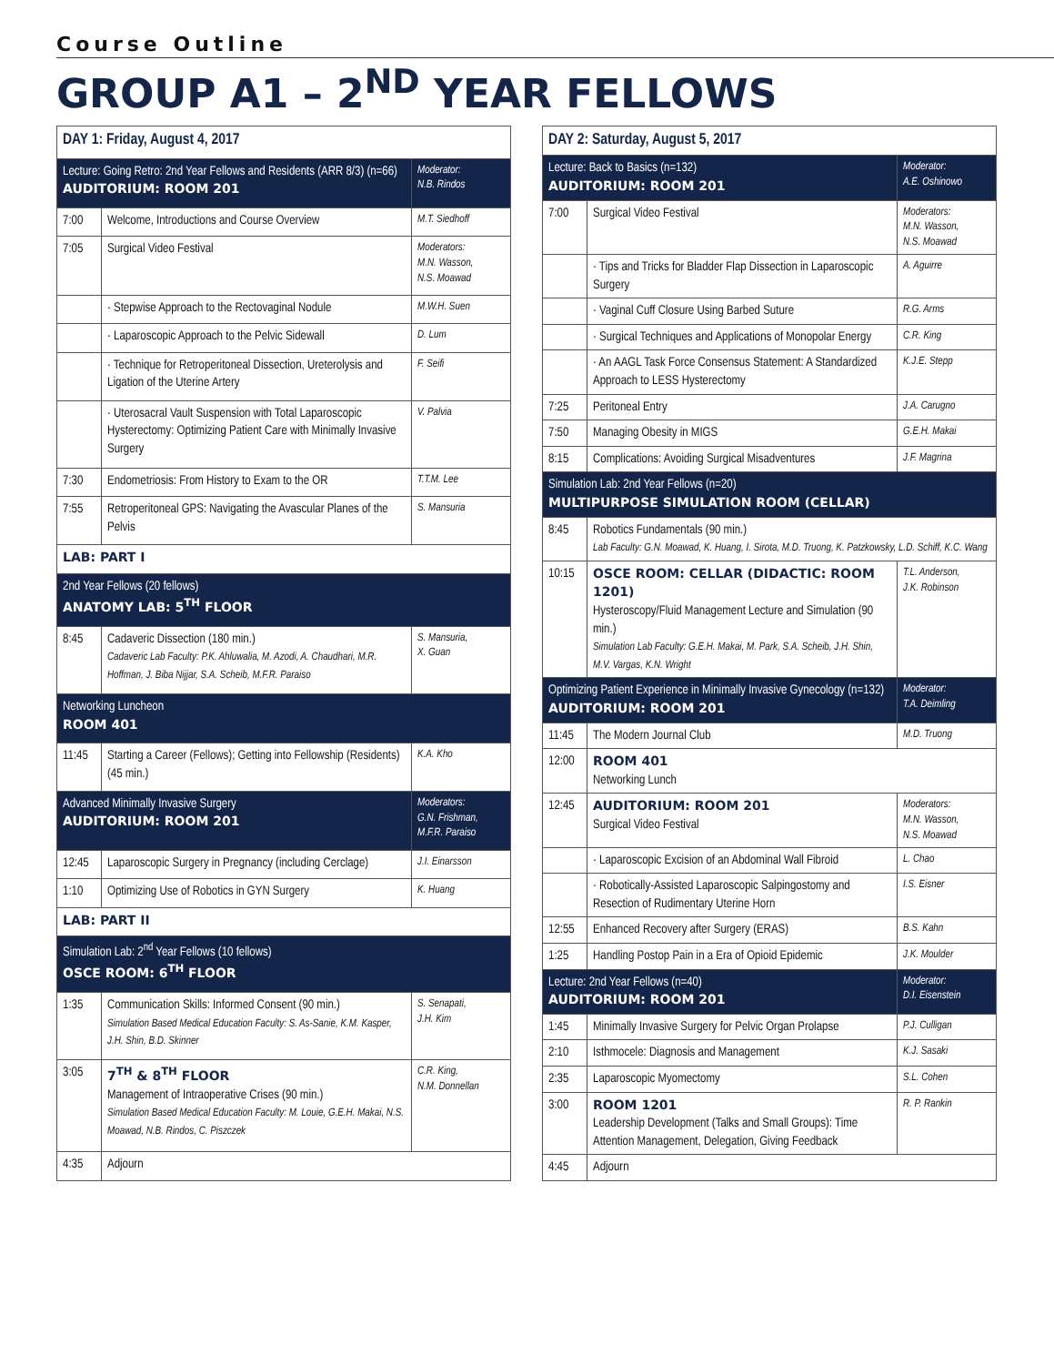Course Outline
GROUP A1 – 2<sup>ND</sup> YEAR FELLOWS
| DAY 1: Friday, August 4, 2017 | | |
| Lecture: Going Retro: 2nd Year Fellows and Residents (ARR 8/3) (n=66) AUDITORIUM: ROOM 201 | | Moderator: N.B. Rindos |
| 7:00 | Welcome, Introductions and Course Overview | M.T. Siedhoff |
| 7:05 | Surgical Video Festival | Moderators: M.N. Wasson, N.S. Moawad |
| | · Stepwise Approach to the Rectovaginal Nodule | M.W.H. Suen |
| | · Laparoscopic Approach to the Pelvic Sidewall | D. Lum |
| | · Technique for Retroperitoneal Dissection, Ureterolysis and Ligation of the Uterine Artery | F. Seifi |
| | · Uterosacral Vault Suspension with Total Laparoscopic Hysterectomy: Optimizing Patient Care with Minimally Invasive Surgery | V. Palvia |
| 7:30 | Endometriosis: From History to Exam to the OR | T.T.M. Lee |
| 7:55 | Retroperitoneal GPS: Navigating the Avascular Planes of the Pelvis | S. Mansuria |
| LAB: PART I | | |
| 2nd Year Fellows (20 fellows) ANATOMY LAB: 5<sup>TH</sup> FLOOR | | |
| 8:45 | Cadaveric Dissection (180 min.) Cadaveric Lab Faculty: P.K. Ahluwalia, M. Azodi, A. Chaudhari, M.R. Hoffman, J. Biba Nijjar, S.A. Scheib, M.F.R. Paraiso | S. Mansuria, X. Guan |
| Networking Luncheon ROOM 401 | | |
| 11:45 | Starting a Career (Fellows); Getting into Fellowship (Residents) (45 min.) | K.A. Kho |
| Advanced Minimally Invasive Surgery AUDITORIUM: ROOM 201 | | Moderators: G.N. Frishman, M.F.R. Paraiso |
| 12:45 | Laparoscopic Surgery in Pregnancy (including Cerclage) | J.I. Einarsson |
| 1:10 | Optimizing Use of Robotics in GYN Surgery | K. Huang |
| LAB: PART II | | |
| Simulation Lab: 2<sup>nd</sup> Year Fellows (10 fellows) OSCE ROOM: 6<sup>TH</sup> FLOOR | | |
| 1:35 | Communication Skills: Informed Consent (90 min.) Simulation Based Medical Education Faculty: S. As-Sanie, K.M. Kasper, J.H. Shin, B.D. Skinner | S. Senapati, J.H. Kim |
| 3:05 | 7<sup>TH</sup> & 8<sup>TH</sup> FLOOR Management of Intraoperative Crises (90 min.) Simulation Based Medical Education Faculty: M. Louie, G.E.H. Makai, N.S. Moawad, N.B. Rindos, C. Piszczek | C.R. King, N.M. Donnellan |
| 4:35 | Adjourn | |
| DAY 2: Saturday, August 5, 2017 | | |
| Lecture: Back to Basics (n=132) AUDITORIUM: ROOM 201 | | Moderator: A.E. Oshinowo |
| 7:00 | Surgical Video Festival | Moderators: M.N. Wasson, N.S. Moawad |
| | · Tips and Tricks for Bladder Flap Dissection in Laparoscopic Surgery | A. Aguirre |
| | · Vaginal Cuff Closure Using Barbed Suture | R.G. Arms |
| | · Surgical Techniques and Applications of Monopolar Energy | C.R. King |
| | · An AAGL Task Force Consensus Statement: A Standardized Approach to LESS Hysterectomy | K.J.E. Stepp |
| 7:25 | Peritoneal Entry | J.A. Carugno |
| 7:50 | Managing Obesity in MIGS | G.E.H. Makai |
| 8:15 | Complications: Avoiding Surgical Misadventures | J.F. Magrina |
| Simulation Lab: 2nd Year Fellows (n=20) MULTIPURPOSE SIMULATION ROOM (CELLAR) | | |
| 8:45 | Robotics Fundamentals (90 min.) Lab Faculty: G.N. Moawad, K. Huang, I. Sirota, M.D. Truong, K. Patzkowsky, L.D. Schiff, K.C. Wang | |
| 10:15 | OSCE ROOM: CELLAR (DIDACTIC: ROOM 1201) Hysteroscopy/Fluid Management Lecture and Simulation (90 min.) Simulation Lab Faculty: G.E.H. Makai, M. Park, S.A. Scheib, J.H. Shin, M.V. Vargas, K.N. Wright | T.L. Anderson, J.K. Robinson |
| Optimizing Patient Experience in Minimally Invasive Gynecology (n=132) AUDITORIUM: ROOM 201 | | Moderator: T.A. Deimling |
| 11:45 | The Modern Journal Club | M.D. Truong |
| 12:00 | ROOM 401 Networking Lunch | |
| 12:45 | AUDITORIUM: ROOM 201 Surgical Video Festival | Moderators: M.N. Wasson, N.S. Moawad |
| | · Laparoscopic Excision of an Abdominal Wall Fibroid | L. Chao |
| | · Robotically-Assisted Laparoscopic Salpingostomy and Resection of Rudimentary Uterine Horn | I.S. Eisner |
| 12:55 | Enhanced Recovery after Surgery (ERAS) | B.S. Kahn |
| 1:25 | Handling Postop Pain in a Era of Opioid Epidemic | J.K. Moulder |
| Lecture: 2nd Year Fellows (n=40) AUDITORIUM: ROOM 201 | | Moderator: D.I. Eisenstein |
| 1:45 | Minimally Invasive Surgery for Pelvic Organ Prolapse | P.J. Culligan |
| 2:10 | Isthmocele: Diagnosis and Management | K.J. Sasaki |
| 2:35 | Laparoscopic Myomectomy | S.L. Cohen |
| 3:00 | ROOM 1201 Leadership Development (Talks and Small Groups): Time Attention Management, Delegation, Giving Feedback | R. P. Rankin |
| 4:45 | Adjourn | |